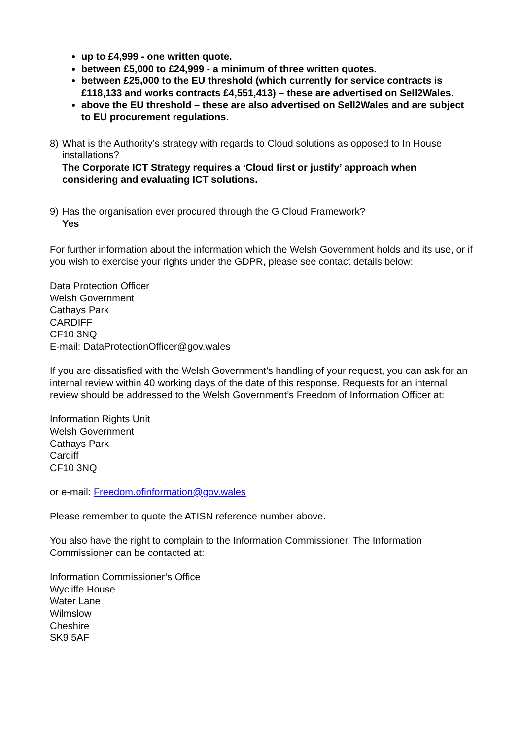up to £4,999 - one written quote.
between £5,000 to £24,999 - a minimum of three written quotes.
between £25,000 to the EU threshold (which currently for service contracts is £118,133 and works contracts £4,551,413) – these are advertised on Sell2Wales.
above the EU threshold – these are also advertised on Sell2Wales and are subject to EU procurement regulations.
8) What is the Authority’s strategy with regards to Cloud solutions as opposed to In House installations?
The Corporate ICT Strategy requires a ‘Cloud first or justify’ approach when considering and evaluating ICT solutions.
9) Has the organisation ever procured through the G Cloud Framework?
Yes
For further information about the information which the Welsh Government holds and its use, or if you wish to exercise your rights under the GDPR, please see contact details below:
Data Protection Officer
Welsh Government
Cathays Park
CARDIFF
CF10 3NQ
E-mail: DataProtectionOfficer@gov.wales
If you are dissatisfied with the Welsh Government’s handling of your request, you can ask for an internal review within 40 working days of the date of this response. Requests for an internal review should be addressed to the Welsh Government’s Freedom of Information Officer at:
Information Rights Unit
Welsh Government
Cathays Park
Cardiff
CF10 3NQ
or e-mail: Freedom.ofinformation@gov.wales
Please remember to quote the ATISN reference number above.
You also have the right to complain to the Information Commissioner. The Information Commissioner can be contacted at:
Information Commissioner’s Office
Wycliffe House
Water Lane
Wilmslow
Cheshire
SK9 5AF